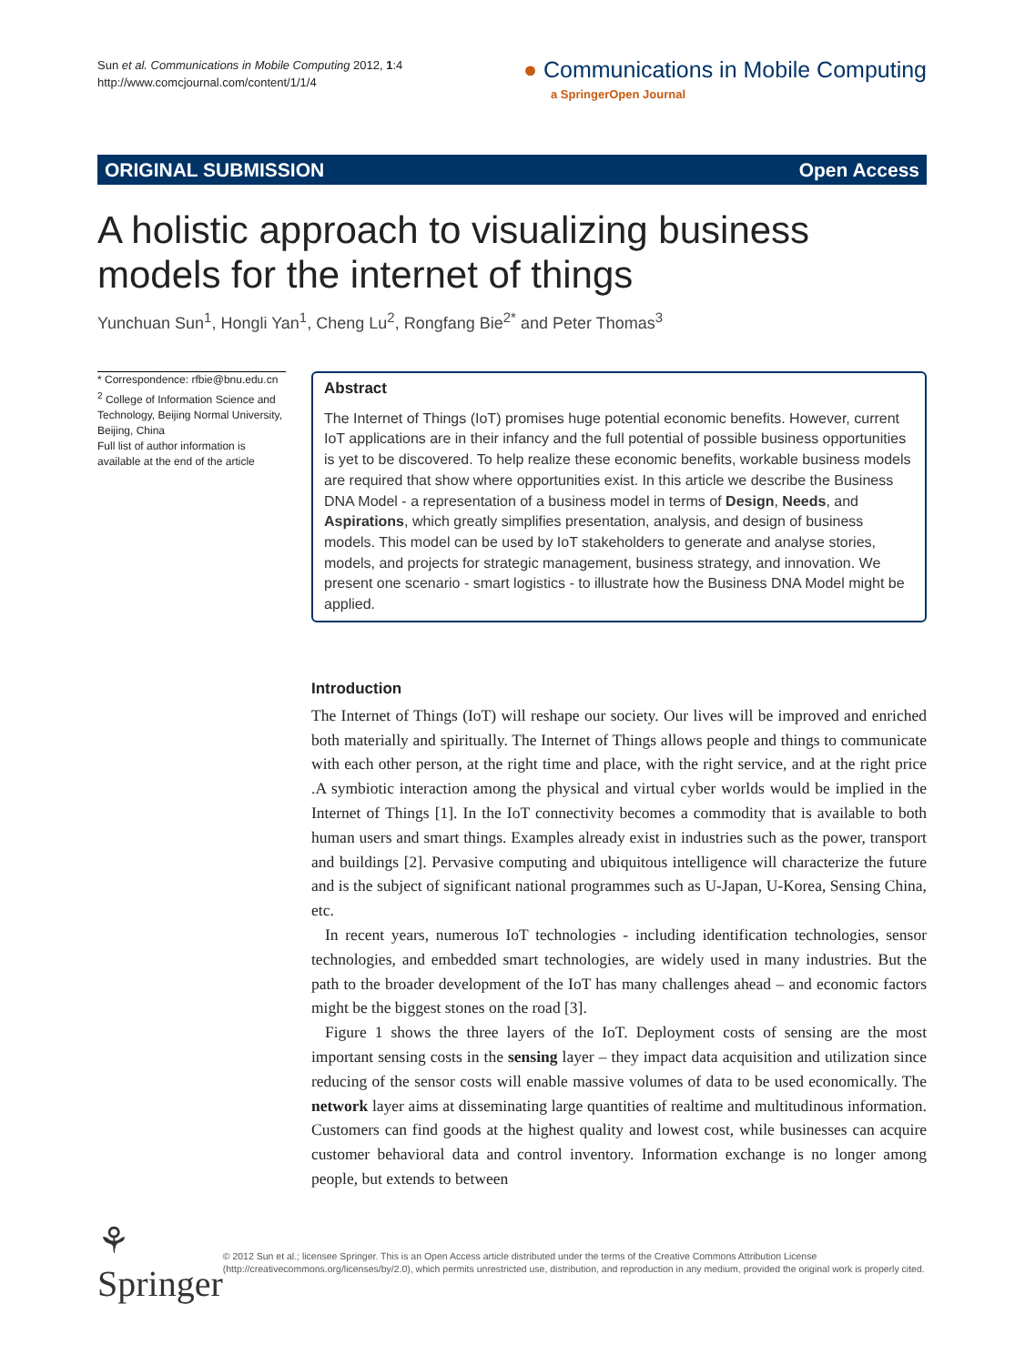Sun et al. Communications in Mobile Computing 2012, 1:4
http://www.comcjournal.com/content/1/1/4
● Communications in Mobile Computing
a SpringerOpen Journal
ORIGINAL SUBMISSION Open Access
A holistic approach to visualizing business models for the internet of things
Yunchuan Sun<sup>1</sup>, Hongli Yan<sup>1</sup>, Cheng Lu<sup>2</sup>, Rongfang Bie<sup>2*</sup> and Peter Thomas<sup>3</sup>
* Correspondence: rfbie@bnu.edu.cn
<sup>2</sup> College of Information Science and Technology, Beijing Normal University, Beijing, China
Full list of author information is available at the end of the article
Abstract
The Internet of Things (IoT) promises huge potential economic benefits. However, current IoT applications are in their infancy and the full potential of possible business opportunities is yet to be discovered. To help realize these economic benefits, workable business models are required that show where opportunities exist. In this article we describe the Business DNA Model - a representation of a business model in terms of Design, Needs, and Aspirations, which greatly simplifies presentation, analysis, and design of business models. This model can be used by IoT stakeholders to generate and analyse stories, models, and projects for strategic management, business strategy, and innovation. We present one scenario - smart logistics - to illustrate how the Business DNA Model might be applied.
Introduction
The Internet of Things (IoT) will reshape our society. Our lives will be improved and enriched both materially and spiritually. The Internet of Things allows people and things to communicate with each other person, at the right time and place, with the right service, and at the right price .A symbiotic interaction among the physical and virtual cyber worlds would be implied in the Internet of Things [1]. In the IoT connectivity becomes a commodity that is available to both human users and smart things. Examples already exist in industries such as the power, transport and buildings [2]. Pervasive computing and ubiquitous intelligence will characterize the future and is the subject of significant national programmes such as U-Japan, U-Korea, Sensing China, etc.
In recent years, numerous IoT technologies - including identification technologies, sensor technologies, and embedded smart technologies, are widely used in many industries. But the path to the broader development of the IoT has many challenges ahead – and economic factors might be the biggest stones on the road [3].
Figure 1 shows the three layers of the IoT. Deployment costs of sensing are the most important sensing costs in the sensing layer – they impact data acquisition and utilization since reducing of the sensor costs will enable massive volumes of data to be used economically. The network layer aims at disseminating large quantities of realtime and multitudinous information. Customers can find goods at the highest quality and lowest cost, while businesses can acquire customer behavioral data and control inventory. Information exchange is no longer among people, but extends to between
⚘ Springer
© 2012 Sun et al.; licensee Springer. This is an Open Access article distributed under the terms of the Creative Commons Attribution License (http://creativecommons.org/licenses/by/2.0), which permits unrestricted use, distribution, and reproduction in any medium, provided the original work is properly cited.